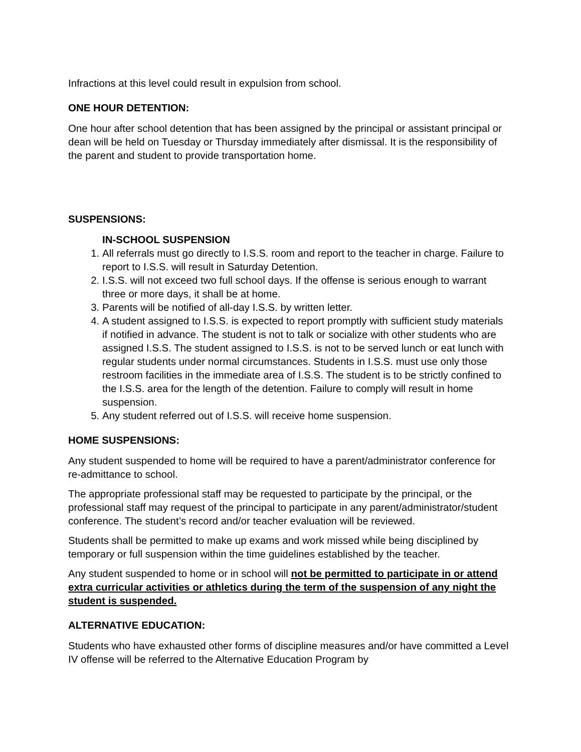Infractions at this level could result in expulsion from school.
ONE HOUR DETENTION:
One hour after school detention that has been assigned by the principal or assistant principal or dean will be held on Tuesday or Thursday immediately after dismissal. It is the responsibility of the parent and student to provide transportation home.
SUSPENSIONS:
IN-SCHOOL SUSPENSION
1. All referrals must go directly to I.S.S. room and report to the teacher in charge. Failure to report to I.S.S. will result in Saturday Detention.
2. I.S.S. will not exceed two full school days. If the offense is serious enough to warrant three or more days, it shall be at home.
3. Parents will be notified of all-day I.S.S. by written letter.
4. A student assigned to I.S.S. is expected to report promptly with sufficient study materials if notified in advance. The student is not to talk or socialize with other students who are assigned I.S.S. The student assigned to I.S.S. is not to be served lunch or eat lunch with regular students under normal circumstances. Students in I.S.S. must use only those restroom facilities in the immediate area of I.S.S. The student is to be strictly confined to the I.S.S. area for the length of the detention. Failure to comply will result in home suspension.
5. Any student referred out of I.S.S. will receive home suspension.
HOME SUSPENSIONS:
Any student suspended to home will be required to have a parent/administrator conference for re-admittance to school.
The appropriate professional staff may be requested to participate by the principal, or the professional staff may request of the principal to participate in any parent/administrator/student conference. The student’s record and/or teacher evaluation will be reviewed.
Students shall be permitted to make up exams and work missed while being disciplined by temporary or full suspension within the time guidelines established by the teacher.
Any student suspended to home or in school will not be permitted to participate in or attend extra curricular activities or athletics during the term of the suspension of any night the student is suspended.
ALTERNATIVE EDUCATION:
Students who have exhausted other forms of discipline measures and/or have committed a Level IV offense will be referred to the Alternative Education Program by